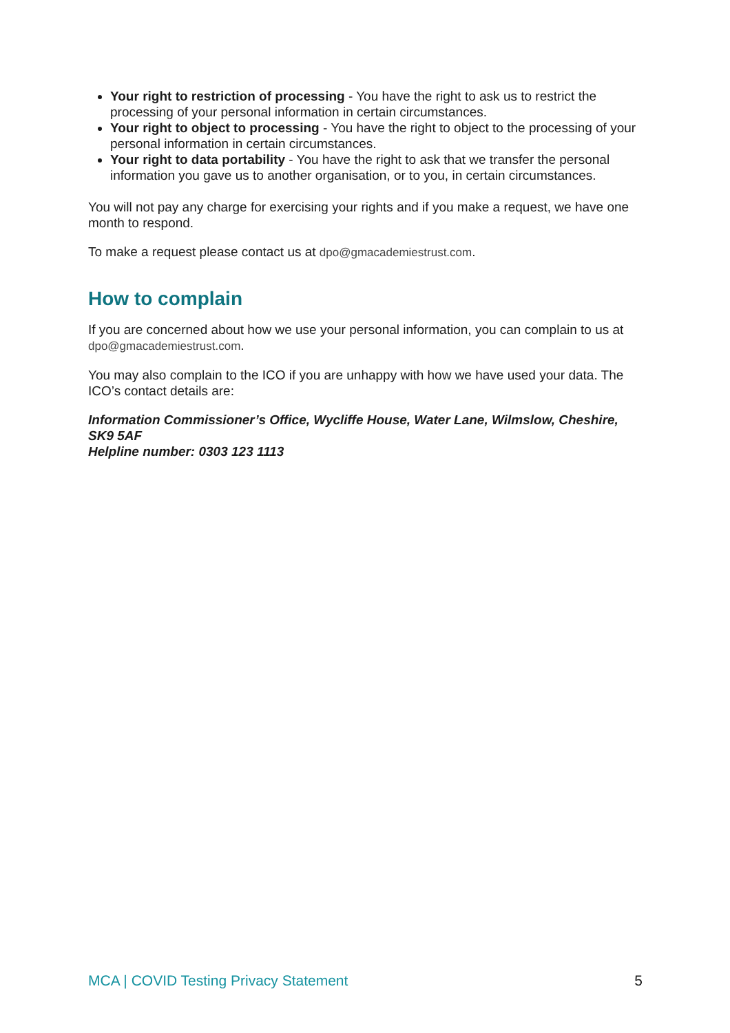Your right to restriction of processing - You have the right to ask us to restrict the processing of your personal information in certain circumstances.
Your right to object to processing - You have the right to object to the processing of your personal information in certain circumstances.
Your right to data portability - You have the right to ask that we transfer the personal information you gave us to another organisation, or to you, in certain circumstances.
You will not pay any charge for exercising your rights and if you make a request, we have one month to respond.
To make a request please contact us at dpo@gmacademiestrust.com.
How to complain
If you are concerned about how we use your personal information, you can complain to us at dpo@gmacademiestrust.com.
You may also complain to the ICO if you are unhappy with how we have used your data. The ICO’s contact details are:
Information Commissioner’s Office, Wycliffe House, Water Lane, Wilmslow, Cheshire, SK9 5AF
Helpline number: 0303 123 1113
MCA | COVID Testing Privacy Statement 5